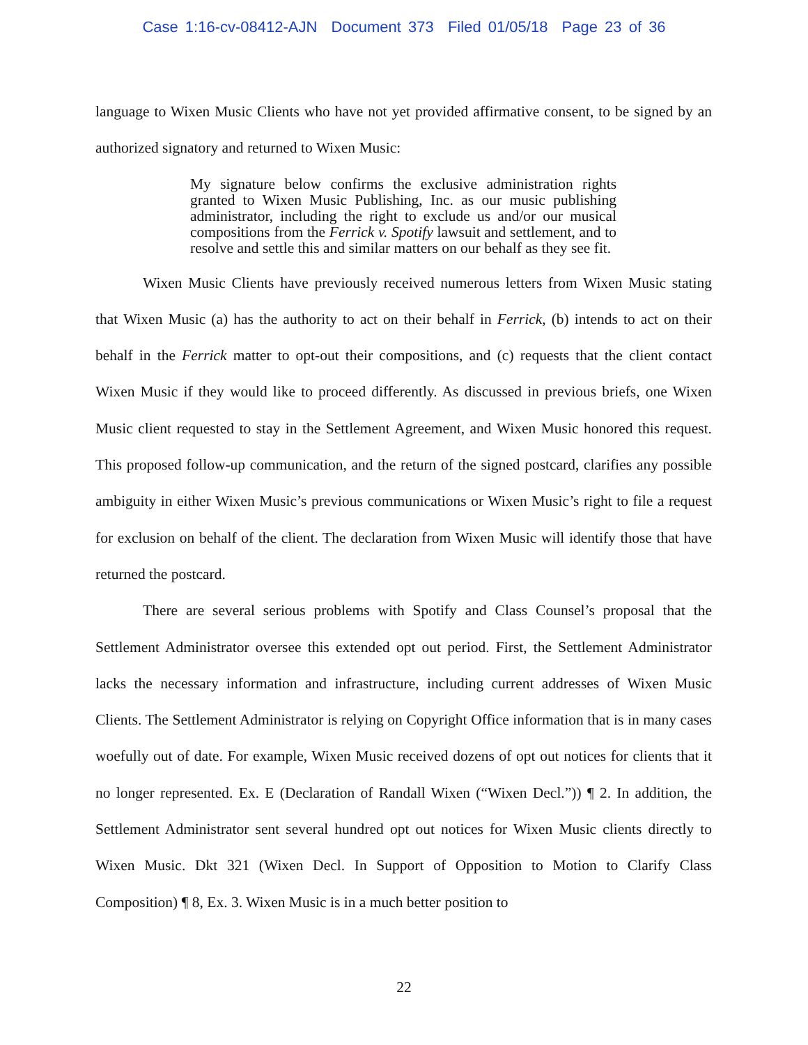Case 1:16-cv-08412-AJN Document 373 Filed 01/05/18 Page 23 of 36
language to Wixen Music Clients who have not yet provided affirmative consent, to be signed by an authorized signatory and returned to Wixen Music:
My signature below confirms the exclusive administration rights granted to Wixen Music Publishing, Inc. as our music publishing administrator, including the right to exclude us and/or our musical compositions from the Ferrick v. Spotify lawsuit and settlement, and to resolve and settle this and similar matters on our behalf as they see fit.
Wixen Music Clients have previously received numerous letters from Wixen Music stating that Wixen Music (a) has the authority to act on their behalf in Ferrick, (b) intends to act on their behalf in the Ferrick matter to opt-out their compositions, and (c) requests that the client contact Wixen Music if they would like to proceed differently. As discussed in previous briefs, one Wixen Music client requested to stay in the Settlement Agreement, and Wixen Music honored this request. This proposed follow-up communication, and the return of the signed postcard, clarifies any possible ambiguity in either Wixen Music’s previous communications or Wixen Music’s right to file a request for exclusion on behalf of the client. The declaration from Wixen Music will identify those that have returned the postcard.
There are several serious problems with Spotify and Class Counsel’s proposal that the Settlement Administrator oversee this extended opt out period. First, the Settlement Administrator lacks the necessary information and infrastructure, including current addresses of Wixen Music Clients. The Settlement Administrator is relying on Copyright Office information that is in many cases woefully out of date. For example, Wixen Music received dozens of opt out notices for clients that it no longer represented. Ex. E (Declaration of Randall Wixen (“Wixen Decl.”)) ¶ 2. In addition, the Settlement Administrator sent several hundred opt out notices for Wixen Music clients directly to Wixen Music. Dkt 321 (Wixen Decl. In Support of Opposition to Motion to Clarify Class Composition) ¶ 8, Ex. 3. Wixen Music is in a much better position to
22